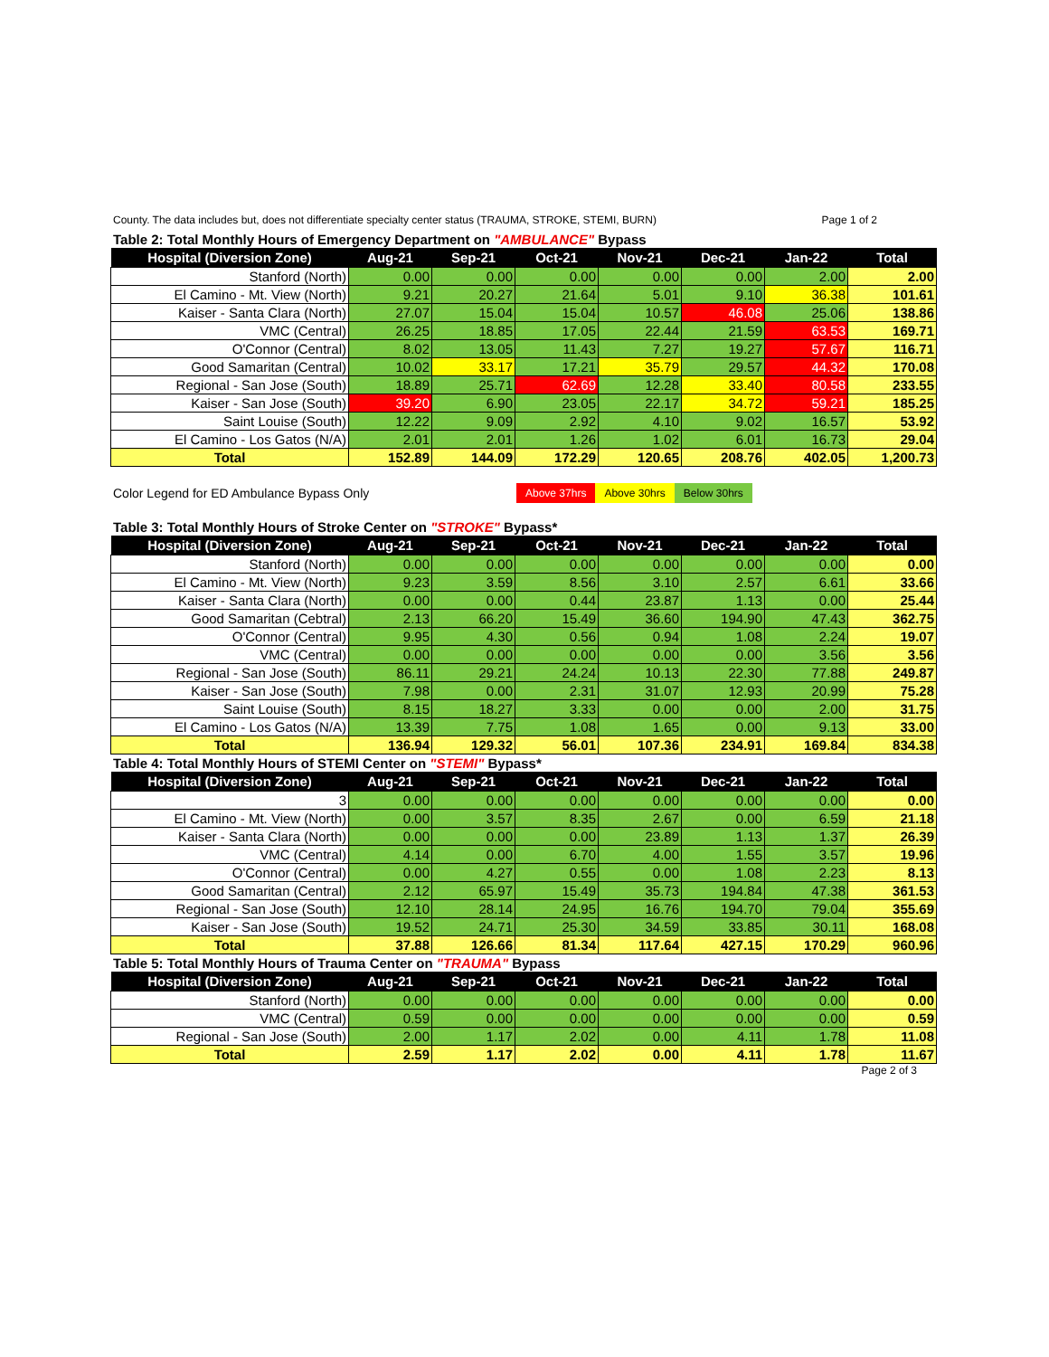County. The data includes but, does not differentiate specialty center status (TRAUMA, STROKE, STEMI, BURN) Page 1 of 2
Table 2: Total Monthly Hours of Emergency Department on "AMBULANCE" Bypass
| Hospital (Diversion Zone) | Aug-21 | Sep-21 | Oct-21 | Nov-21 | Dec-21 | Jan-22 | Total |
| --- | --- | --- | --- | --- | --- | --- | --- |
| Stanford (North) | 0.00 | 0.00 | 0.00 | 0.00 | 0.00 | 2.00 | 2.00 |
| El Camino - Mt. View (North) | 9.21 | 20.27 | 21.64 | 5.01 | 9.10 | 36.38 | 101.61 |
| Kaiser - Santa Clara (North) | 27.07 | 15.04 | 15.04 | 10.57 | 46.08 | 25.06 | 138.86 |
| VMC (Central) | 26.25 | 18.85 | 17.05 | 22.44 | 21.59 | 63.53 | 169.71 |
| O'Connor (Central) | 8.02 | 13.05 | 11.43 | 7.27 | 19.27 | 57.67 | 116.71 |
| Good Samaritan (Central) | 10.02 | 33.17 | 17.21 | 35.79 | 29.57 | 44.32 | 170.08 |
| Regional - San Jose (South) | 18.89 | 25.71 | 62.69 | 12.28 | 33.40 | 80.58 | 233.55 |
| Kaiser - San Jose (South) | 39.20 | 6.90 | 23.05 | 22.17 | 34.72 | 59.21 | 185.25 |
| Saint Louise (South) | 12.22 | 9.09 | 2.92 | 4.10 | 9.02 | 16.57 | 53.92 |
| El Camino - Los Gatos (N/A) | 2.01 | 2.01 | 1.26 | 1.02 | 6.01 | 16.73 | 29.04 |
| Total | 152.89 | 144.09 | 172.29 | 120.65 | 208.76 | 402.05 | 1,200.73 |
Color Legend for ED Ambulance Bypass Only
Above 37hrs Above 30hrs Below 30hrs
Table 3: Total Monthly Hours of Stroke Center on "STROKE" Bypass*
| Hospital (Diversion Zone) | Aug-21 | Sep-21 | Oct-21 | Nov-21 | Dec-21 | Jan-22 | Total |
| --- | --- | --- | --- | --- | --- | --- | --- |
| Stanford (North) | 0.00 | 0.00 | 0.00 | 0.00 | 0.00 | 0.00 | 0.00 |
| El Camino - Mt. View (North) | 9.23 | 3.59 | 8.56 | 3.10 | 2.57 | 6.61 | 33.66 |
| Kaiser - Santa Clara (North) | 0.00 | 0.00 | 0.44 | 23.87 | 1.13 | 0.00 | 25.44 |
| Good Samaritan (Cebtral) | 2.13 | 66.20 | 15.49 | 36.60 | 194.90 | 47.43 | 362.75 |
| O'Connor (Central) | 9.95 | 4.30 | 0.56 | 0.94 | 1.08 | 2.24 | 19.07 |
| VMC (Central) | 0.00 | 0.00 | 0.00 | 0.00 | 0.00 | 3.56 | 3.56 |
| Regional - San Jose (South) | 86.11 | 29.21 | 24.24 | 10.13 | 22.30 | 77.88 | 249.87 |
| Kaiser - San Jose (South) | 7.98 | 0.00 | 2.31 | 31.07 | 12.93 | 20.99 | 75.28 |
| Saint Louise (South) | 8.15 | 18.27 | 3.33 | 0.00 | 0.00 | 2.00 | 31.75 |
| El Camino - Los Gatos (N/A) | 13.39 | 7.75 | 1.08 | 1.65 | 0.00 | 9.13 | 33.00 |
| Total | 136.94 | 129.32 | 56.01 | 107.36 | 234.91 | 169.84 | 834.38 |
Table 4: Total Monthly Hours of STEMI Center on "STEMI" Bypass*
| Hospital (Diversion Zone) | Aug-21 | Sep-21 | Oct-21 | Nov-21 | Dec-21 | Jan-22 | Total |
| --- | --- | --- | --- | --- | --- | --- | --- |
| 3 | 0.00 | 0.00 | 0.00 | 0.00 | 0.00 | 0.00 | 0.00 |
| El Camino - Mt. View (North) | 0.00 | 3.57 | 8.35 | 2.67 | 0.00 | 6.59 | 21.18 |
| Kaiser - Santa Clara (North) | 0.00 | 0.00 | 0.00 | 23.89 | 1.13 | 1.37 | 26.39 |
| VMC (Central) | 4.14 | 0.00 | 6.70 | 4.00 | 1.55 | 3.57 | 19.96 |
| O'Connor (Central) | 0.00 | 4.27 | 0.55 | 0.00 | 1.08 | 2.23 | 8.13 |
| Good Samaritan (Central) | 2.12 | 65.97 | 15.49 | 35.73 | 194.84 | 47.38 | 361.53 |
| Regional - San Jose (South) | 12.10 | 28.14 | 24.95 | 16.76 | 194.70 | 79.04 | 355.69 |
| Kaiser - San Jose (South) | 19.52 | 24.71 | 25.30 | 34.59 | 33.85 | 30.11 | 168.08 |
| Total | 37.88 | 126.66 | 81.34 | 117.64 | 427.15 | 170.29 | 960.96 |
Table 5: Total Monthly Hours of Trauma Center on "TRAUMA" Bypass
| Hospital (Diversion Zone) | Aug-21 | Sep-21 | Oct-21 | Nov-21 | Dec-21 | Jan-22 | Total |
| --- | --- | --- | --- | --- | --- | --- | --- |
| Stanford (North) | 0.00 | 0.00 | 0.00 | 0.00 | 0.00 | 0.00 | 0.00 |
| VMC (Central) | 0.59 | 0.00 | 0.00 | 0.00 | 0.00 | 0.00 | 0.59 |
| Regional - San Jose (South) | 2.00 | 1.17 | 2.02 | 0.00 | 4.11 | 1.78 | 11.08 |
| Total | 2.59 | 1.17 | 2.02 | 0.00 | 4.11 | 1.78 | 11.67 |
Page 2 of 3